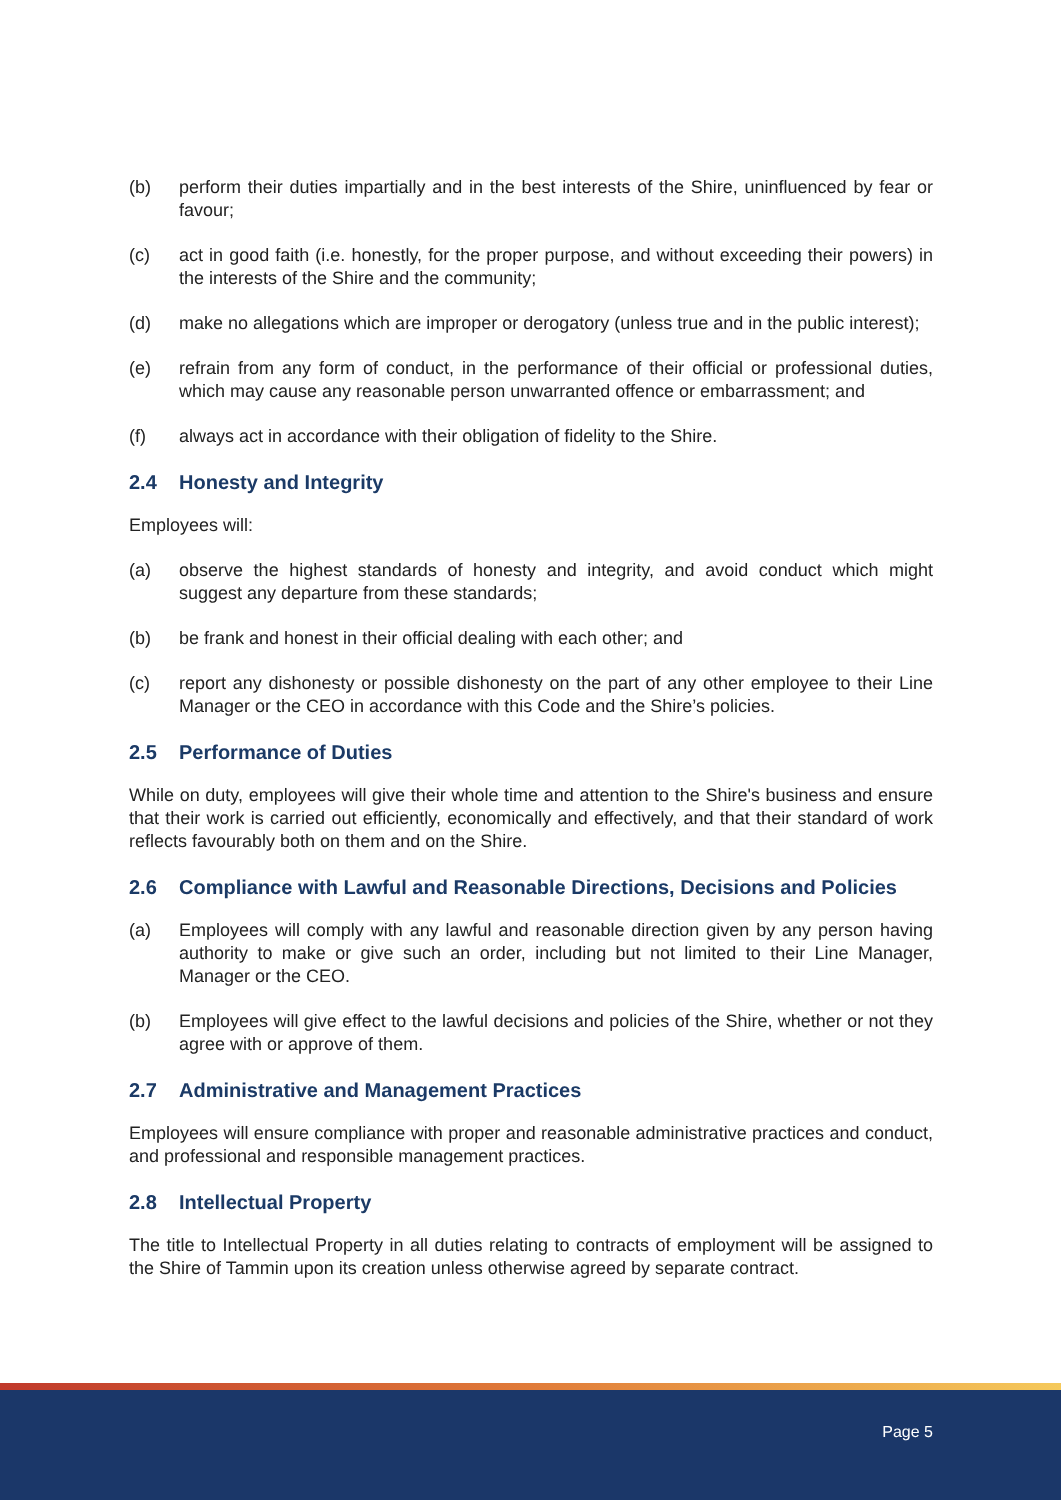(b) perform their duties impartially and in the best interests of the Shire, uninfluenced by fear or favour;
(c) act in good faith (i.e. honestly, for the proper purpose, and without exceeding their powers) in the interests of the Shire and the community;
(d) make no allegations which are improper or derogatory (unless true and in the public interest);
(e) refrain from any form of conduct, in the performance of their official or professional duties, which may cause any reasonable person unwarranted offence or embarrassment; and
(f) always act in accordance with their obligation of fidelity to the Shire.
2.4 Honesty and Integrity
Employees will:
(a) observe the highest standards of honesty and integrity, and avoid conduct which might suggest any departure from these standards;
(b) be frank and honest in their official dealing with each other; and
(c) report any dishonesty or possible dishonesty on the part of any other employee to their Line Manager or the CEO in accordance with this Code and the Shire’s policies.
2.5 Performance of Duties
While on duty, employees will give their whole time and attention to the Shire's business and ensure that their work is carried out efficiently, economically and effectively, and that their standard of work reflects favourably both on them and on the Shire.
2.6 Compliance with Lawful and Reasonable Directions, Decisions and Policies
(a) Employees will comply with any lawful and reasonable direction given by any person having authority to make or give such an order, including but not limited to their Line Manager, Manager or the CEO.
(b) Employees will give effect to the lawful decisions and policies of the Shire, whether or not they agree with or approve of them.
2.7 Administrative and Management Practices
Employees will ensure compliance with proper and reasonable administrative practices and conduct, and professional and responsible management practices.
2.8 Intellectual Property
The title to Intellectual Property in all duties relating to contracts of employment will be assigned to the Shire of Tammin upon its creation unless otherwise agreed by separate contract.
Page 5